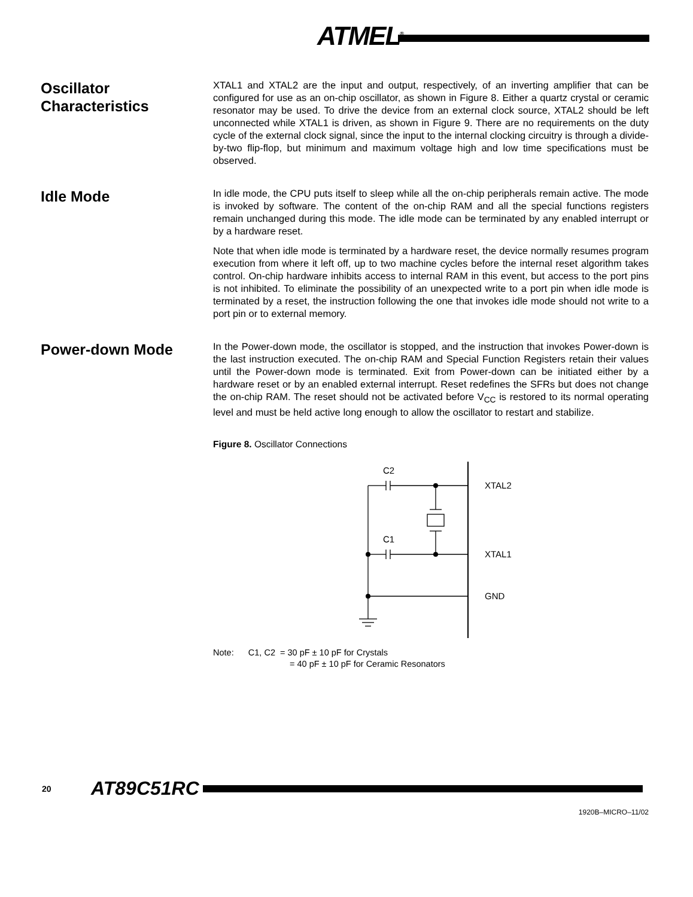ATMEL<sup>®</sup>
Oscillator Characteristics
XTAL1 and XTAL2 are the input and output, respectively, of an inverting amplifier that can be configured for use as an on-chip oscillator, as shown in Figure 8. Either a quartz crystal or ceramic resonator may be used. To drive the device from an external clock source, XTAL2 should be left unconnected while XTAL1 is driven, as shown in Figure 9. There are no requirements on the duty cycle of the external clock signal, since the input to the internal clocking circuitry is through a divide-by-two flip-flop, but minimum and maximum voltage high and low time specifications must be observed.
Idle Mode
In idle mode, the CPU puts itself to sleep while all the on-chip peripherals remain active. The mode is invoked by software. The content of the on-chip RAM and all the special functions registers remain unchanged during this mode. The idle mode can be terminated by any enabled interrupt or by a hardware reset.
Note that when idle mode is terminated by a hardware reset, the device normally resumes program execution from where it left off, up to two machine cycles before the internal reset algorithm takes control. On-chip hardware inhibits access to internal RAM in this event, but access to the port pins is not inhibited. To eliminate the possibility of an unexpected write to a port pin when idle mode is terminated by a reset, the instruction following the one that invokes idle mode should not write to a port pin or to external memory.
Power-down Mode
In the Power-down mode, the oscillator is stopped, and the instruction that invokes Power-down is the last instruction executed. The on-chip RAM and Special Function Registers retain their values until the Power-down mode is terminated. Exit from Power-down can be initiated either by a hardware reset or by an enabled external interrupt. Reset redefines the SFRs but does not change the on-chip RAM. The reset should not be activated before V<sub>CC</sub> is restored to its normal operating level and must be held active long enough to allow the oscillator to restart and stabilize.
Figure 8. Oscillator Connections
C2
C1
XTAL2
XTAL1
GND
Note: C1, C2 = 30 pF ± 10 pF for Crystals
= 40 pF ± 10 pF for Ceramic Resonators
20 AT89C51RC
1920B–MICRO–11/02